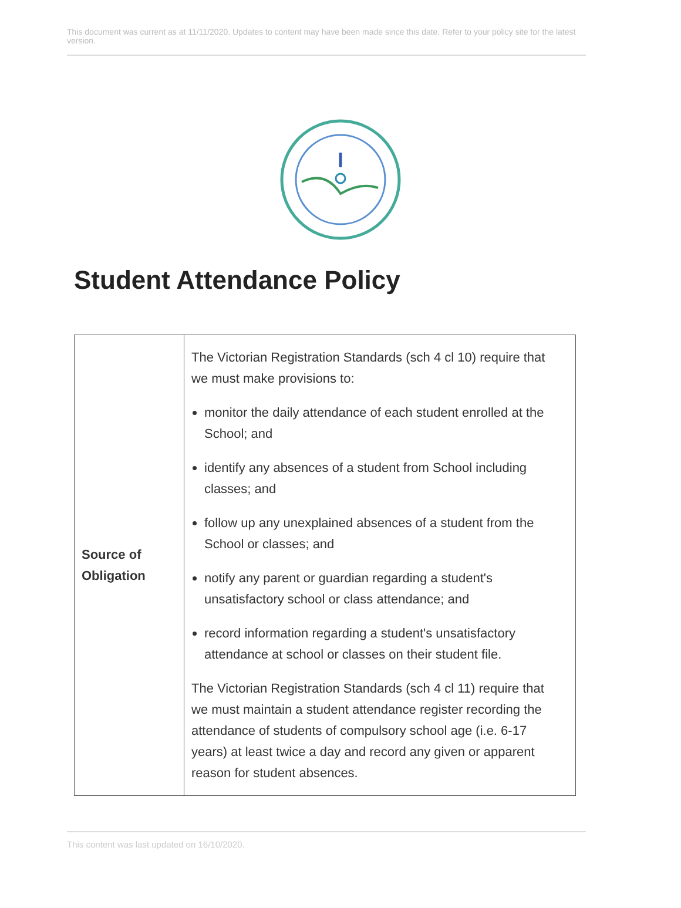This document was current as at 11/11/2020. Updates to content may have been made since this date. Refer to your policy site for the latest version.
Student Attendance Policy
| Source of Obligation | The Victorian Registration Standards (sch 4 cl 10) require that we must make provisions to: monitor the daily attendance of each student enrolled at the School; and identify any absences of a student from School including classes; and follow up any unexplained absences of a student from the School or classes; and notify any parent or guardian regarding a student's unsatisfactory school or class attendance; and record information regarding a student's unsatisfactory attendance at school or classes on their student file. The Victorian Registration Standards (sch 4 cl 11) require that we must maintain a student attendance register recording the attendance of students of compulsory school age (i.e. 6-17 years) at least twice a day and record any given or apparent reason for student absences. |
This content was last updated on 16/10/2020.